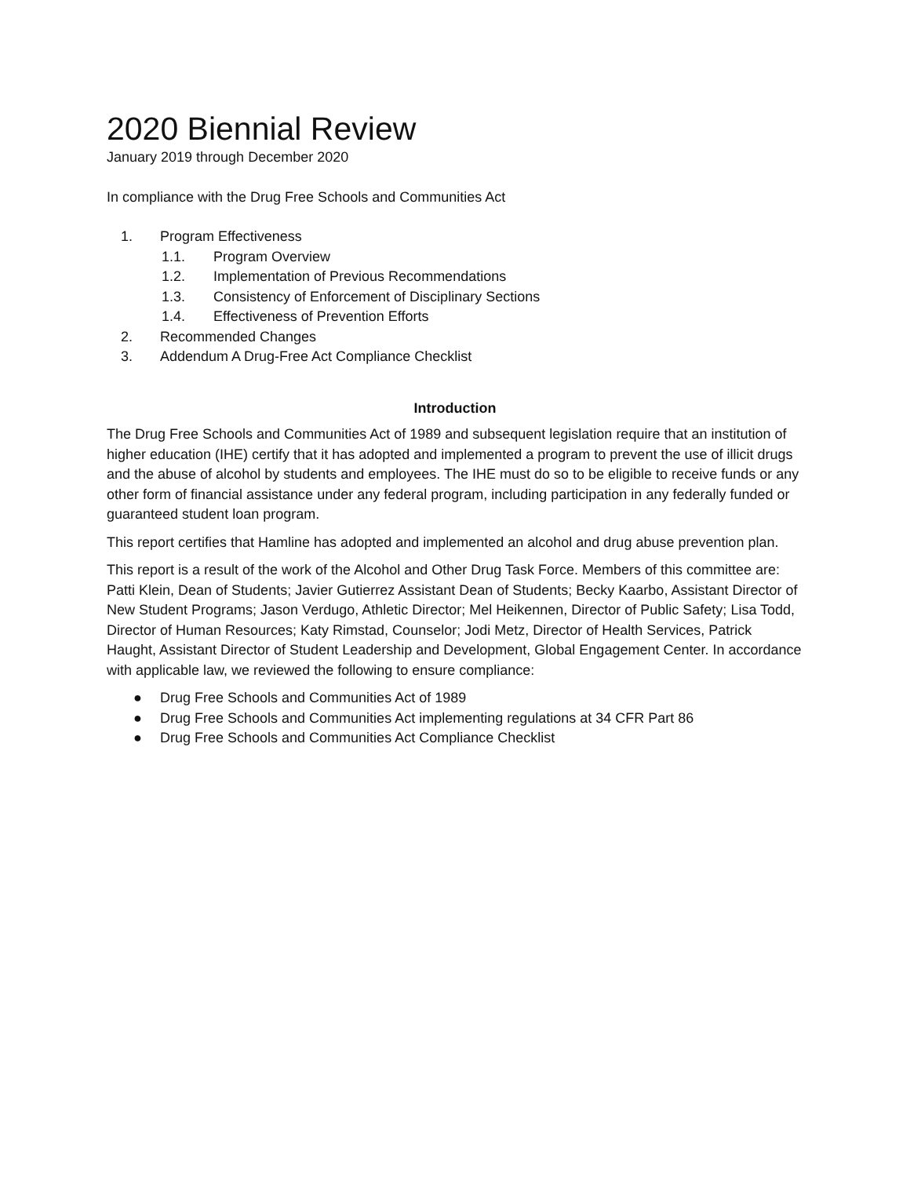2020 Biennial Review
January 2019 through December 2020
In compliance with the Drug Free Schools and Communities Act
1. Program Effectiveness
1.1. Program Overview
1.2. Implementation of Previous Recommendations
1.3. Consistency of Enforcement of Disciplinary Sections
1.4. Effectiveness of Prevention Efforts
2. Recommended Changes
3. Addendum A Drug-Free Act Compliance Checklist
Introduction
The Drug Free Schools and Communities Act of 1989 and subsequent legislation require that an institution of higher education (IHE) certify that it has adopted and implemented a program to prevent the use of illicit drugs and the abuse of alcohol by students and employees. The IHE must do so to be eligible to receive funds or any other form of financial assistance under any federal program, including participation in any federally funded or guaranteed student loan program.
This report certifies that Hamline has adopted and implemented an alcohol and drug abuse prevention plan.
This report is a result of the work of the Alcohol and Other Drug Task Force. Members of this committee are: Patti Klein, Dean of Students; Javier Gutierrez Assistant Dean of Students; Becky Kaarbo, Assistant Director of New Student Programs; Jason Verdugo, Athletic Director; Mel Heikennen, Director of Public Safety; Lisa Todd, Director of Human Resources; Katy Rimstad, Counselor; Jodi Metz, Director of Health Services, Patrick Haught, Assistant Director of Student Leadership and Development, Global Engagement Center. In accordance with applicable law, we reviewed the following to ensure compliance:
● Drug Free Schools and Communities Act of 1989
● Drug Free Schools and Communities Act implementing regulations at 34 CFR Part 86
● Drug Free Schools and Communities Act Compliance Checklist